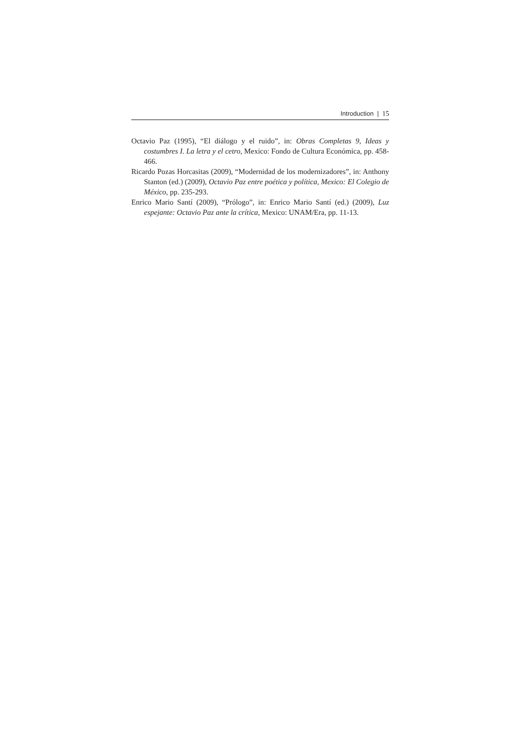Introduction | 15
Octavio Paz (1995), “El diálogo y el ruido”, in: Obras Completas 9, Ideas y costumbres I. La letra y el cetro, Mexico: Fondo de Cultura Económica, pp. 458-466.
Ricardo Pozas Horcasitas (2009), “Modernidad de los modernizadores”, in: Anthony Stanton (ed.) (2009), Octavio Paz entre poética y política, Mexico: El Colegio de México, pp. 235-293.
Enrico Mario Santí (2009), “Prólogo”, in: Enrico Mario Santí (ed.) (2009), Luz espejante: Octavio Paz ante la crítica, Mexico: UNAM/Era, pp. 11-13.